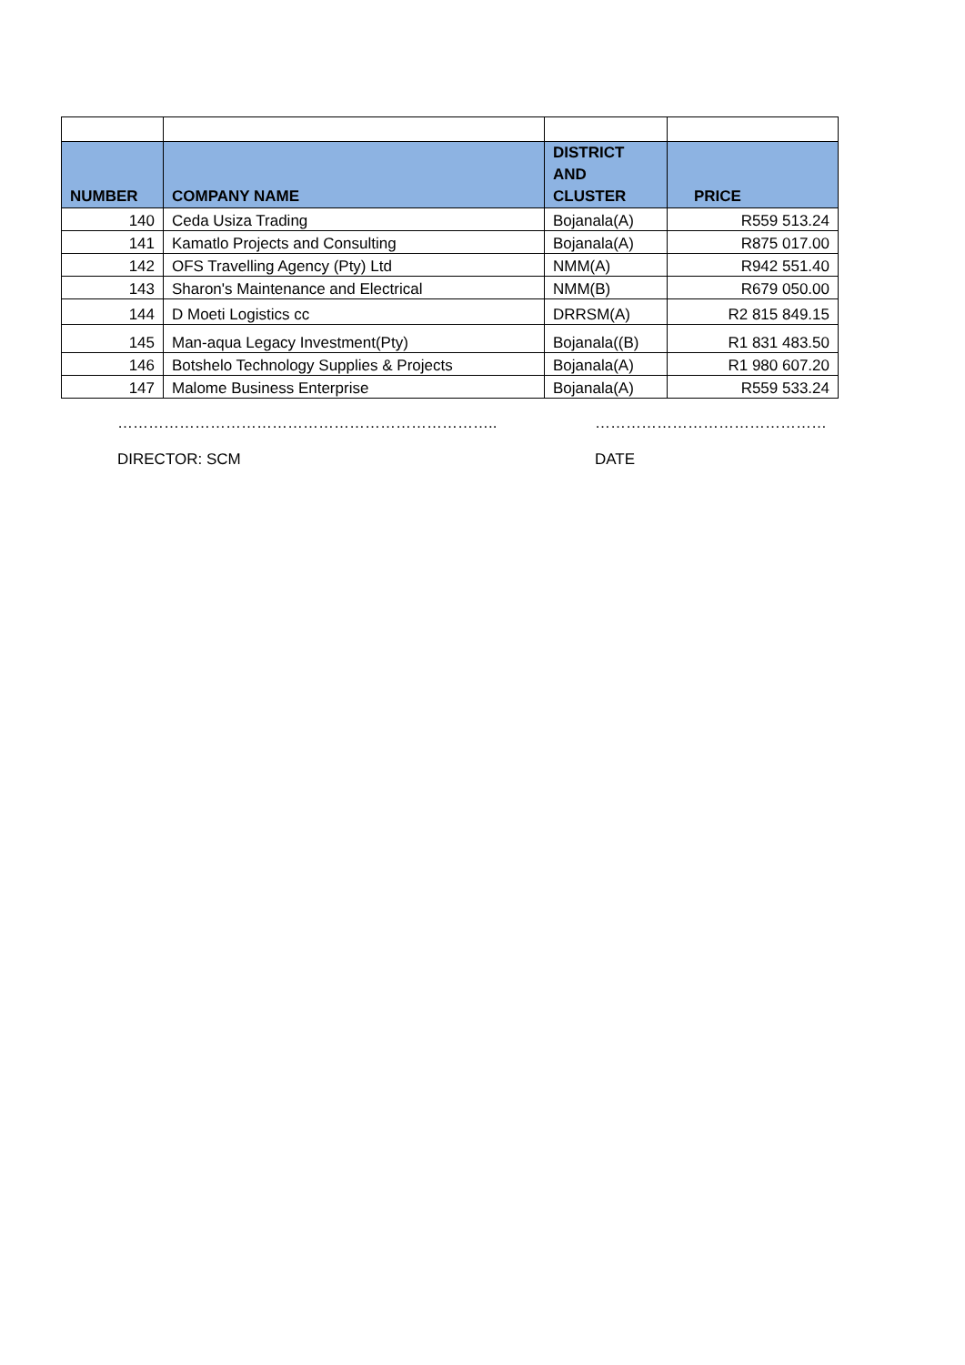| NUMBER | COMPANY NAME | DISTRICT AND CLUSTER | PRICE |
| --- | --- | --- | --- |
| 140 | Ceda Usiza Trading | Bojanala(A) | R559 513.24 |
| 141 | Kamatlo Projects and Consulting | Bojanala(A) | R875 017.00 |
| 142 | OFS Travelling Agency (Pty) Ltd | NMM(A) | R942 551.40 |
| 143 | Sharon's Maintenance and Electrical | NMM(B) | R679 050.00 |
| 144 | D Moeti Logistics cc | DRRSM(A) | R2 815 849.15 |
| 145 | Man-aqua Legacy Investment(Pty) | Bojanala((B) | R1 831 483.50 |
| 146 | Botshelo Technology Supplies & Projects | Bojanala(A) | R1 980 607.20 |
| 147 | Malome Business Enterprise | Bojanala(A) | R559 533.24 |
………………………………………………………………..
DIRECTOR: SCM
………………………………………
DATE